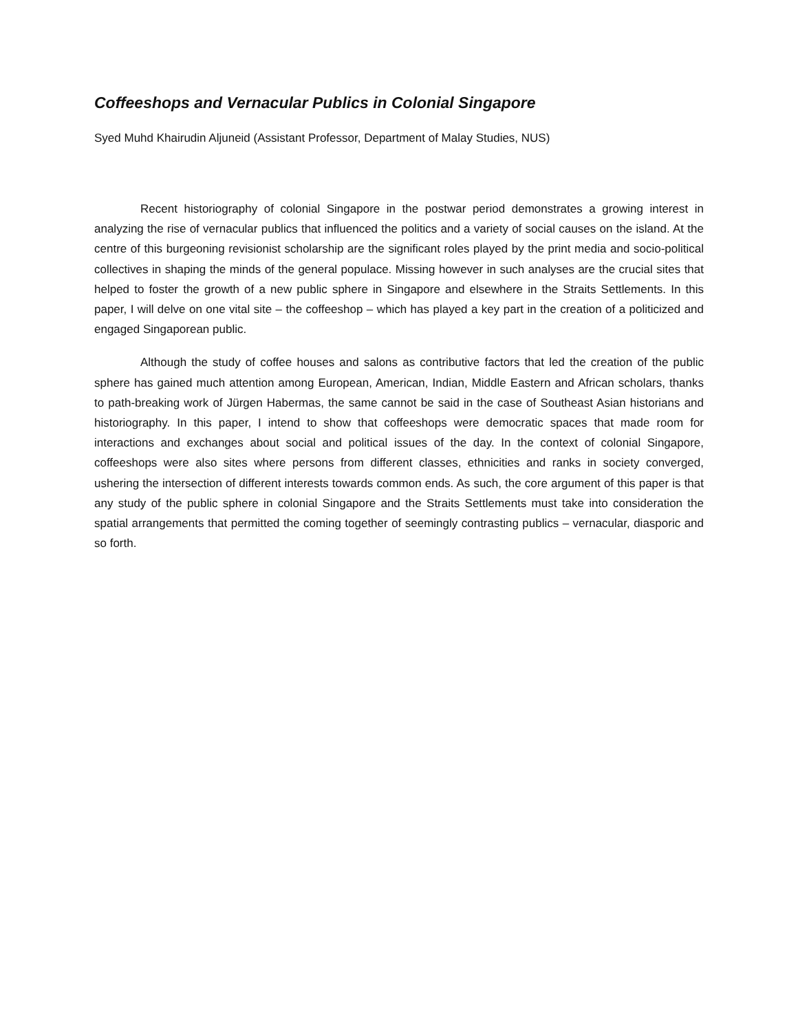Coffeeshops and Vernacular Publics in Colonial Singapore
Syed Muhd Khairudin Aljuneid (Assistant Professor, Department of Malay Studies, NUS)
Recent historiography of colonial Singapore in the postwar period demonstrates a growing interest in analyzing the rise of vernacular publics that influenced the politics and a variety of social causes on the island. At the centre of this burgeoning revisionist scholarship are the significant roles played by the print media and socio-political collectives in shaping the minds of the general populace. Missing however in such analyses are the crucial sites that helped to foster the growth of a new public sphere in Singapore and elsewhere in the Straits Settlements. In this paper, I will delve on one vital site – the coffeeshop – which has played a key part in the creation of a politicized and engaged Singaporean public.
Although the study of coffee houses and salons as contributive factors that led the creation of the public sphere has gained much attention among European, American, Indian, Middle Eastern and African scholars, thanks to path-breaking work of Jürgen Habermas, the same cannot be said in the case of Southeast Asian historians and historiography. In this paper, I intend to show that coffeeshops were democratic spaces that made room for interactions and exchanges about social and political issues of the day. In the context of colonial Singapore, coffeeshops were also sites where persons from different classes, ethnicities and ranks in society converged, ushering the intersection of different interests towards common ends. As such, the core argument of this paper is that any study of the public sphere in colonial Singapore and the Straits Settlements must take into consideration the spatial arrangements that permitted the coming together of seemingly contrasting publics – vernacular, diasporic and so forth.